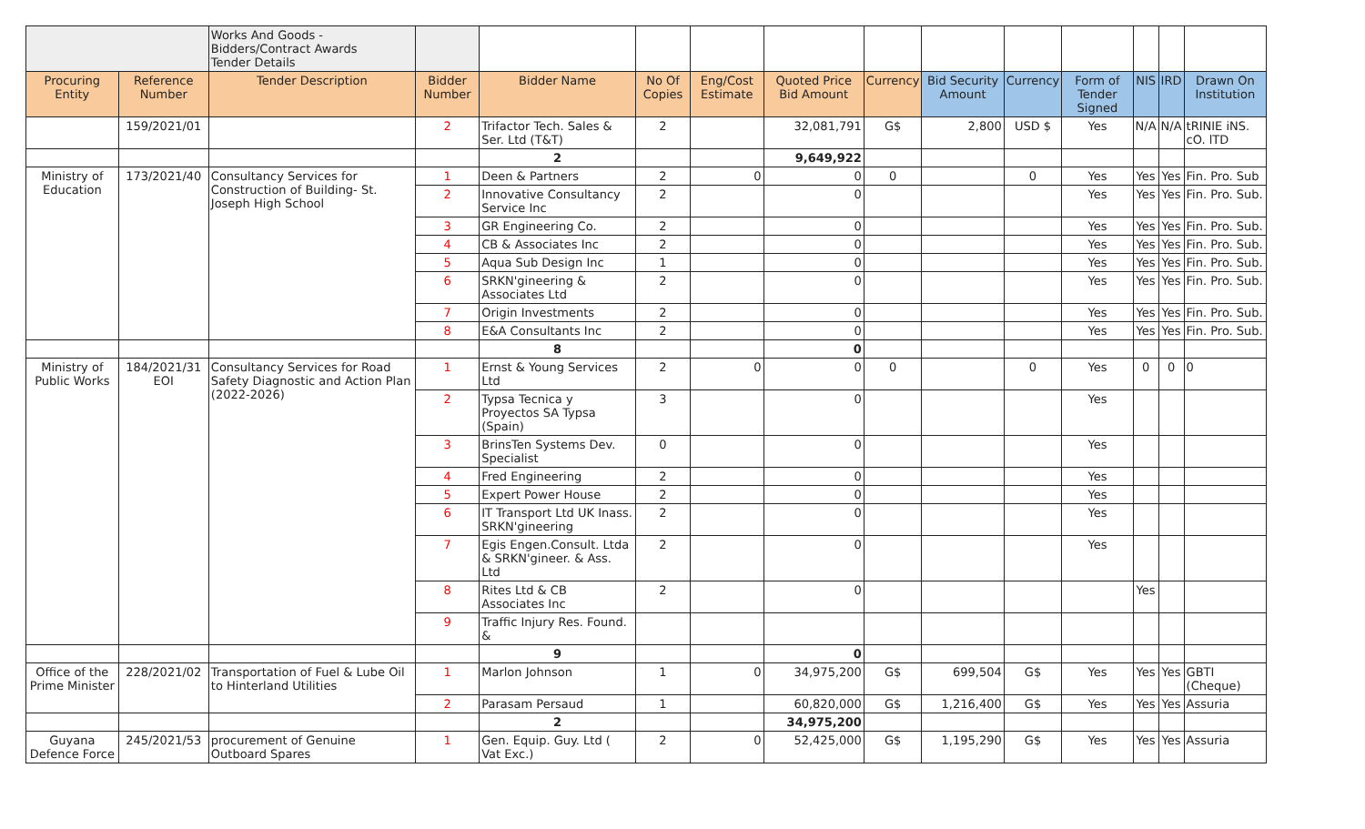| | | Works And Goods - Bidders/Contract Awards Tender Details | | | | | | | | | | | | |
| Procuring Entity | Reference Number | Tender Description | Bidder Number | Bidder Name | No Of Copies | Eng/Cost Estimate | Quoted Price Bid Amount | Currency | Bid Security Amount | Currency | Form of Tender Signed | NIS | IRD | Drawn On Institution |
| | 159/2021/01 | | 2 | Trifactor Tech. Sales & Ser. Ltd (T&T) | 2 | | 32,081,791 | G$ | 2,800 | USD $ | Yes | N/A | N/A | tRINIE iNS. cO. lTD |
| | | | | 2 | | | 9,649,922 | | | | | | | |
| Ministry of Education | 173/2021/40 | Consultancy Services for Construction of Building- St. Joseph High School | 1 | Deen & Partners | 2 | 0 | 0 | 0 | | 0 | Yes | Yes | Yes | Fin. Pro. Sub |
| | | | 2 | Innovative Consultancy Service Inc | 2 | | 0 | | | | Yes | Yes | Yes | Fin. Pro. Sub. |
| | | | 3 | GR Engineering Co. | 2 | | 0 | | | | Yes | Yes | Yes | Fin. Pro. Sub. |
| | | | 4 | CB & Associates Inc | 2 | | 0 | | | | Yes | Yes | Yes | Fin. Pro. Sub. |
| | | | 5 | Aqua Sub Design Inc | 1 | | 0 | | | | Yes | Yes | Yes | Fin. Pro. Sub. |
| | | | 6 | SRKN'gineering & Associates Ltd | 2 | | 0 | | | | Yes | Yes | Yes | Fin. Pro. Sub. |
| | | | 7 | Origin Investments | 2 | | 0 | | | | Yes | Yes | Yes | Fin. Pro. Sub. |
| | | | 8 | E&A Consultants Inc | 2 | | 0 | | | | Yes | Yes | Yes | Fin. Pro. Sub. |
| | | | | 8 | | | 0 | | | | | | | |
| Ministry of Public Works | 184/2021/31 EOI | Consultancy Services for Road Safety Diagnostic and Action Plan (2022-2026) | 1 | Ernst & Young Services Ltd | 2 | 0 | 0 | 0 | | 0 | Yes | 0 | 0 | 0 |
| | | | 2 | Typsa Tecnica y Proyectos SA Typsa (Spain) | 3 | | 0 | | | | Yes | | | |
| | | | 3 | BrinsTen Systems Dev. Specialist | 0 | | 0 | | | | Yes | | | |
| | | | 4 | Fred Engineering | 2 | | 0 | | | | Yes | | | |
| | | | 5 | Expert Power House | 2 | | 0 | | | | Yes | | | |
| | | | 6 | IT Transport Ltd UK Inass. SRKN'gineering | 2 | | 0 | | | | Yes | | | |
| | | | 7 | Egis Engen.Consult. Ltda & SRKN'gineer. & Ass. Ltd | 2 | | 0 | | | | Yes | | | |
| | | | 8 | Rites Ltd & CB Associates Inc | 2 | | 0 | | | | | Yes | | |
| | | | 9 | Traffic Injury Res. Found. & | | | | | | | | | | |
| | | | | 9 | | | 0 | | | | | | | |
| Office of the Prime Minister | 228/2021/02 | Transportation of Fuel & Lube Oil to Hinterland Utilities | 1 | Marlon Johnson | 1 | 0 | 34,975,200 | G$ | 699,504 | G$ | Yes | Yes | Yes | GBTI (Cheque) |
| | | | 2 | Parasam Persaud | 1 | | 60,820,000 | G$ | 1,216,400 | G$ | Yes | Yes | Yes | Assuria |
| | | | | 2 | | | 34,975,200 | | | | | | | |
| Guyana Defence Force | 245/2021/53 | procurement of Genuine Outboard Spares | 1 | Gen. Equip. Guy. Ltd ( Vat Exc.) | 2 | 0 | 52,425,000 | G$ | 1,195,290 | G$ | Yes | Yes | Yes | Assuria |